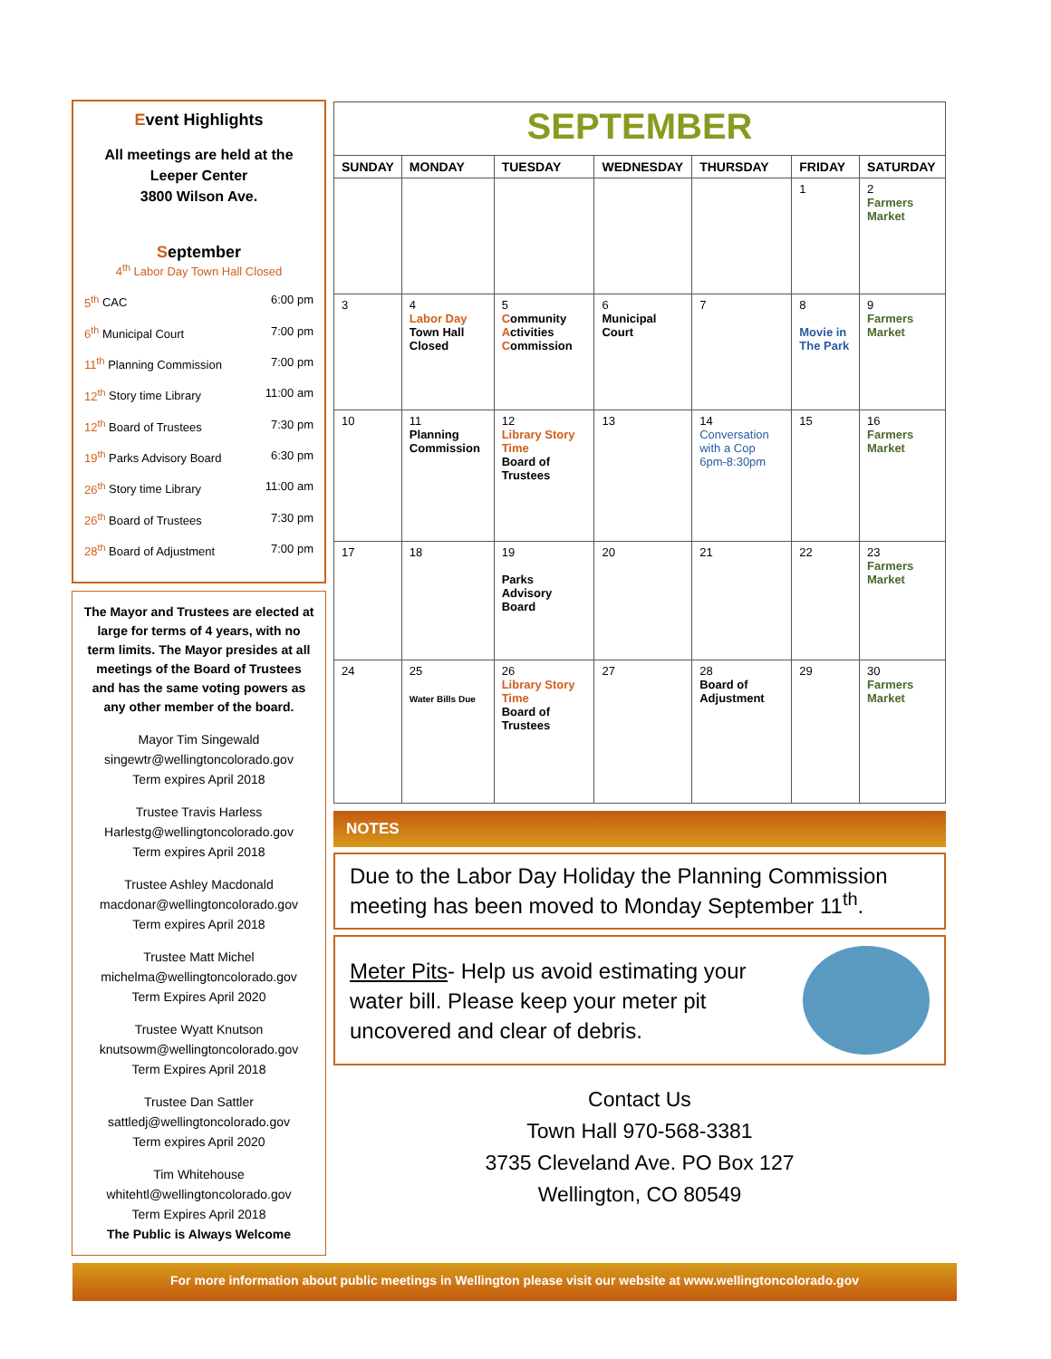Event Highlights
All meetings are held at the Leeper Center
3800 Wilson Ave.
September
4<sup>th</sup> Labor Day Town Hall Closed
5<sup>th</sup> CAC 6:00 pm
6<sup>th</sup> Municipal Court 7:00 pm
11<sup>th</sup> Planning Commission 7:00 pm
12<sup>th</sup> Story time Library 11:00 am
12<sup>th</sup> Board of Trustees 7:30 pm
19<sup>th</sup> Parks Advisory Board 6:30 pm
26<sup>th</sup> Story time Library 11:00 am
26<sup>th</sup> Board of Trustees 7:30 pm
28<sup>th</sup> Board of Adjustment 7:00 pm
The Mayor and Trustees are elected at large for terms of 4 years, with no term limits. The Mayor presides at all meetings of the Board of Trustees and has the same voting powers as any other member of the board.
Mayor Tim Singewald
singewtr@wellingtoncolorado.gov
Term expires April 2018
Trustee Travis Harless
Harlestg@wellingtoncolorado.gov
Term expires April 2018
Trustee Ashley Macdonald
macdonar@wellingtoncolorado.gov
Term expires April 2018
Trustee Matt Michel
michelma@wellingtoncolorado.gov
Term Expires April 2020
Trustee Wyatt Knutson
knutsowm@wellingtoncolorado.gov
Term Expires April 2018
Trustee Dan Sattler
sattledj@wellingtoncolorado.gov
Term expires April 2020
Tim Whitehouse
whitehtl@wellingtoncolorado.gov
Term Expires April 2018
The Public is Always Welcome
| SEPTEMBER | | | | | | |
| SUNDAY | MONDAY | TUESDAY | WEDNESDAY | THURSDAY | FRIDAY | SATURDAY |
| | | | | | 1 | 2 Farmers Market |
| 3 | 4 Labor Day Town Hall Closed | 5 C ommunity A ctivities C ommission | 6 Municipal Court | 7 | 8 Movie in The Park | 9 Farmers Market |
| 10 | 11 Planning Commission | 12 Library Story Time Board of Trustees | 13 | 14 Conversation with a Cop 6pm-8:30pm | 15 | 16 Farmers Market |
| 17 | 18 | 19 Parks Advisory Board | 20 | 21 | 22 | 23 Farmers Market |
| 24 | 25 Water Bills Due | 26 Library Story Time Board of Trustees | 27 | 28 Board of Adjustment | 29 | 30 Farmers Market |
NOTES
Due to the Labor Day Holiday the Planning Commission meeting has been moved to Monday September 11<sup>th</sup>.
Meter Pits- Help us avoid estimating your water bill. Please keep your meter pit uncovered and clear of debris.
Contact Us
Town Hall 970-568-3381
3735 Cleveland Ave. PO Box 127
Wellington, CO 80549
For more information about public meetings in Wellington please visit our website at www.wellingtoncolorado.gov